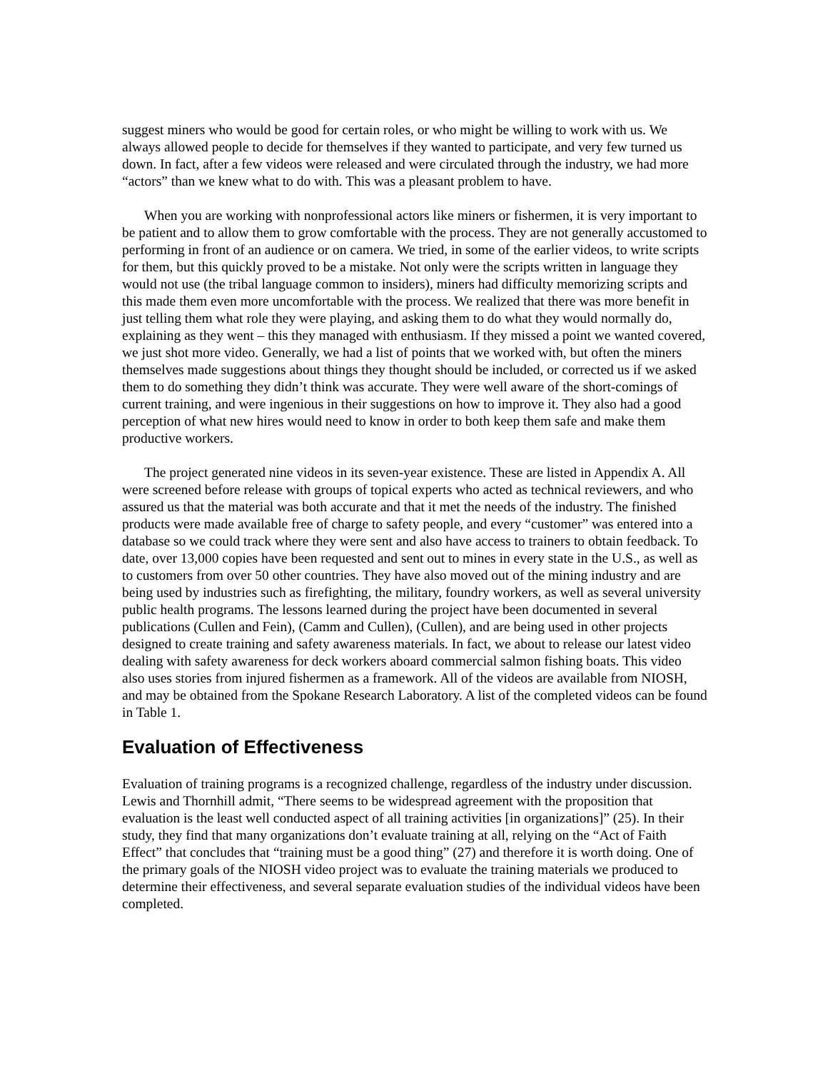suggest miners who would be good for certain roles, or who might be willing to work with us. We always allowed people to decide for themselves if they wanted to participate, and very few turned us down. In fact, after a few videos were released and were circulated through the industry, we had more “actors” than we knew what to do with. This was a pleasant problem to have.
When you are working with nonprofessional actors like miners or fishermen, it is very important to be patient and to allow them to grow comfortable with the process. They are not generally accustomed to performing in front of an audience or on camera. We tried, in some of the earlier videos, to write scripts for them, but this quickly proved to be a mistake. Not only were the scripts written in language they would not use (the tribal language common to insiders), miners had difficulty memorizing scripts and this made them even more uncomfortable with the process. We realized that there was more benefit in just telling them what role they were playing, and asking them to do what they would normally do, explaining as they went – this they managed with enthusiasm. If they missed a point we wanted covered, we just shot more video. Generally, we had a list of points that we worked with, but often the miners themselves made suggestions about things they thought should be included, or corrected us if we asked them to do something they didn’t think was accurate. They were well aware of the short-comings of current training, and were ingenious in their suggestions on how to improve it. They also had a good perception of what new hires would need to know in order to both keep them safe and make them productive workers.
The project generated nine videos in its seven-year existence. These are listed in Appendix A. All were screened before release with groups of topical experts who acted as technical reviewers, and who assured us that the material was both accurate and that it met the needs of the industry. The finished products were made available free of charge to safety people, and every “customer” was entered into a database so we could track where they were sent and also have access to trainers to obtain feedback. To date, over 13,000 copies have been requested and sent out to mines in every state in the U.S., as well as to customers from over 50 other countries. They have also moved out of the mining industry and are being used by industries such as firefighting, the military, foundry workers, as well as several university public health programs. The lessons learned during the project have been documented in several publications (Cullen and Fein), (Camm and Cullen), (Cullen), and are being used in other projects designed to create training and safety awareness materials. In fact, we about to release our latest video dealing with safety awareness for deck workers aboard commercial salmon fishing boats. This video also uses stories from injured fishermen as a framework. All of the videos are available from NIOSH, and may be obtained from the Spokane Research Laboratory. A list of the completed videos can be found in Table 1.
Evaluation of Effectiveness
Evaluation of training programs is a recognized challenge, regardless of the industry under discussion. Lewis and Thornhill admit, “There seems to be widespread agreement with the proposition that evaluation is the least well conducted aspect of all training activities [in organizations]” (25). In their study, they find that many organizations don’t evaluate training at all, relying on the “Act of Faith Effect” that concludes that “training must be a good thing” (27) and therefore it is worth doing. One of the primary goals of the NIOSH video project was to evaluate the training materials we produced to determine their effectiveness, and several separate evaluation studies of the individual videos have been completed.